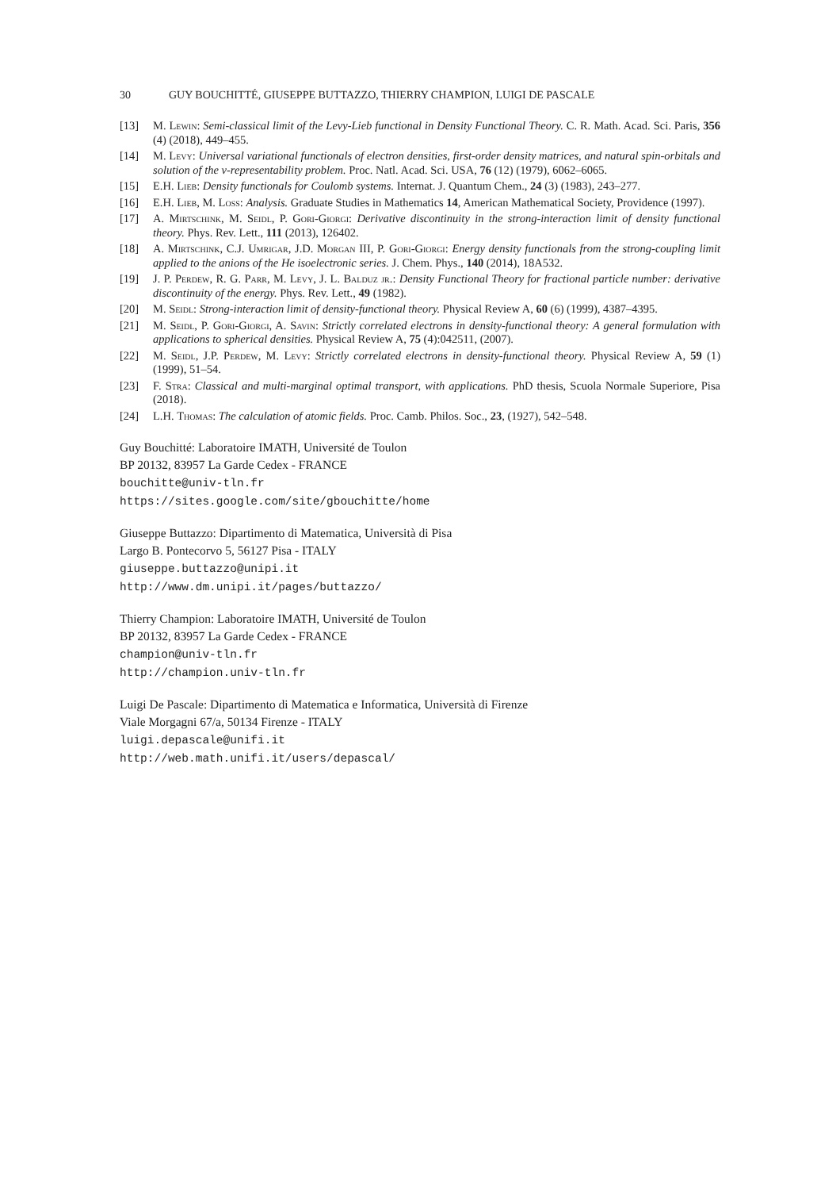30 GUY BOUCHITTÉ, GIUSEPPE BUTTAZZO, THIERRY CHAMPION, LUIGI DE PASCALE
[13] M. Lewin: Semi-classical limit of the Levy-Lieb functional in Density Functional Theory. C. R. Math. Acad. Sci. Paris, 356 (4) (2018), 449–455.
[14] M. Levy: Universal variational functionals of electron densities, first-order density matrices, and natural spin-orbitals and solution of the v-representability problem. Proc. Natl. Acad. Sci. USA, 76 (12) (1979), 6062–6065.
[15] E.H. Lieb: Density functionals for Coulomb systems. Internat. J. Quantum Chem., 24 (3) (1983), 243–277.
[16] E.H. Lieb, M. Loss: Analysis. Graduate Studies in Mathematics 14, American Mathematical Society, Providence (1997).
[17] A. Mirtschink, M. Seidl, P. Gori-Giorgi: Derivative discontinuity in the strong-interaction limit of density functional theory. Phys. Rev. Lett., 111 (2013), 126402.
[18] A. Mirtschink, C.J. Umrigar, J.D. Morgan III, P. Gori-Giorgi: Energy density functionals from the strong-coupling limit applied to the anions of the He isoelectronic series. J. Chem. Phys., 140 (2014), 18A532.
[19] J. P. Perdew, R. G. Parr, M. Levy, J. L. Balduz jr.: Density Functional Theory for fractional particle number: derivative discontinuity of the energy. Phys. Rev. Lett., 49 (1982).
[20] M. Seidl: Strong-interaction limit of density-functional theory. Physical Review A, 60 (6) (1999), 4387–4395.
[21] M. Seidl, P. Gori-Giorgi, A. Savin: Strictly correlated electrons in density-functional theory: A general formulation with applications to spherical densities. Physical Review A, 75 (4):042511, (2007).
[22] M. Seidl, J.P. Perdew, M. Levy: Strictly correlated electrons in density-functional theory. Physical Review A, 59 (1) (1999), 51–54.
[23] F. Stra: Classical and multi-marginal optimal transport, with applications. PhD thesis, Scuola Normale Superiore, Pisa (2018).
[24] L.H. Thomas: The calculation of atomic fields. Proc. Camb. Philos. Soc., 23, (1927), 542–548.
Guy Bouchitté: Laboratoire IMATH, Université de Toulon
BP 20132, 83957 La Garde Cedex - FRANCE
bouchitte@univ-tln.fr
https://sites.google.com/site/gbouchitte/home
Giuseppe Buttazzo: Dipartimento di Matematica, Università di Pisa
Largo B. Pontecorvo 5, 56127 Pisa - ITALY
giuseppe.buttazzo@unipi.it
http://www.dm.unipi.it/pages/buttazzo/
Thierry Champion: Laboratoire IMATH, Université de Toulon
BP 20132, 83957 La Garde Cedex - FRANCE
champion@univ-tln.fr
http://champion.univ-tln.fr
Luigi De Pascale: Dipartimento di Matematica e Informatica, Università di Firenze
Viale Morgagni 67/a, 50134 Firenze - ITALY
luigi.depascale@unifi.it
http://web.math.unifi.it/users/depascal/